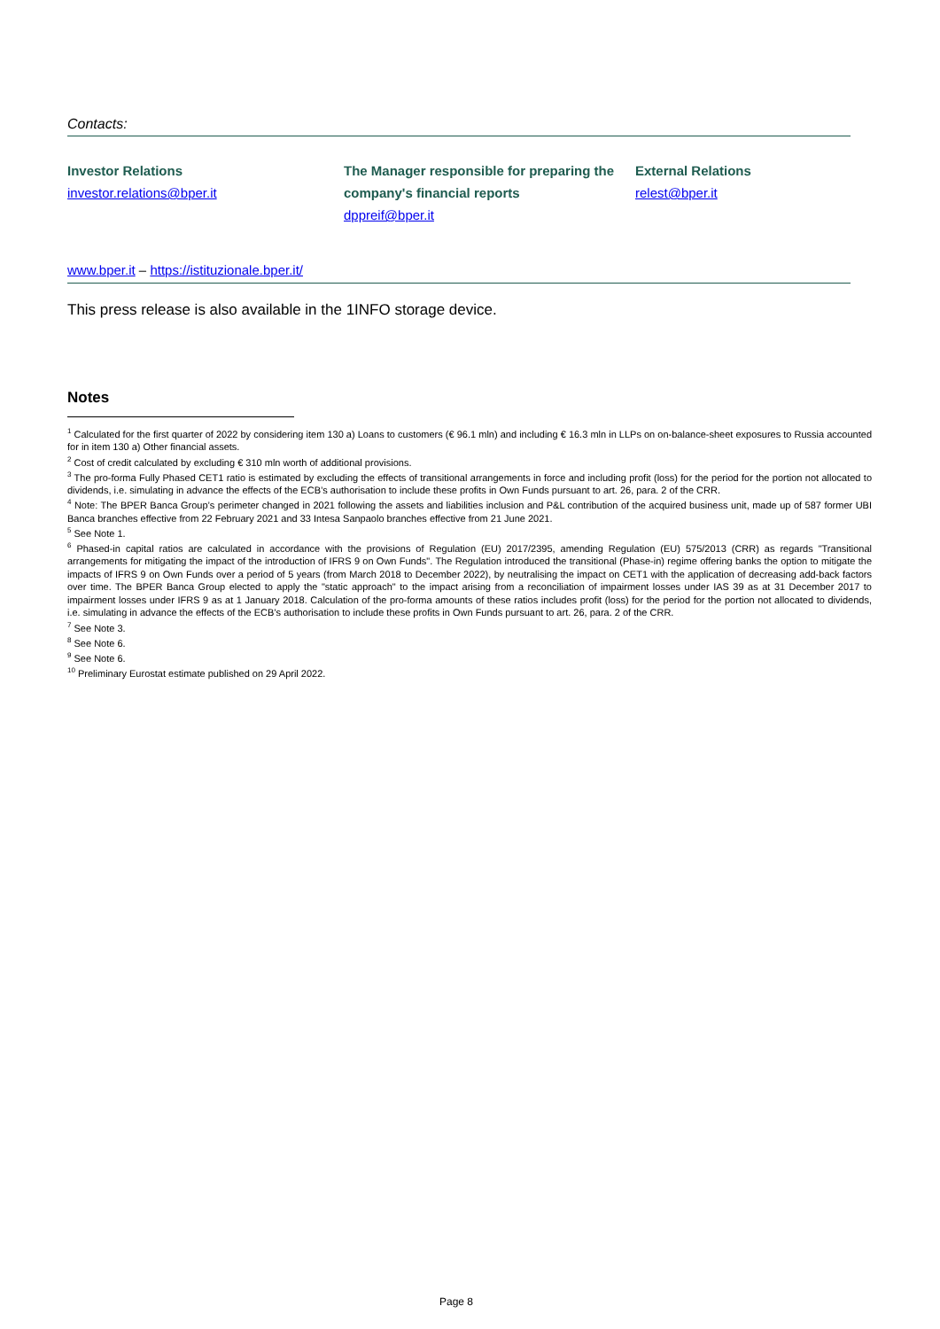Contacts:
Investor Relations
investor.relations@bper.it
The Manager responsible for preparing the company's financial reports
dppreif@bper.it
External Relations
relest@bper.it
www.bper.it – https://istituzionale.bper.it/
This press release is also available in the 1INFO storage device.
Notes
<sup>1</sup> Calculated for the first quarter of 2022 by considering item 130 a) Loans to customers (€ 96.1 mln) and including € 16.3 mln in LLPs on on-balance-sheet exposures to Russia accounted for in item 130 a) Other financial assets.
<sup>2</sup> Cost of credit calculated by excluding € 310 mln worth of additional provisions.
<sup>3</sup> The pro-forma Fully Phased CET1 ratio is estimated by excluding the effects of transitional arrangements in force and including profit (loss) for the period for the portion not allocated to dividends, i.e. simulating in advance the effects of the ECB’s authorisation to include these profits in Own Funds pursuant to art. 26, para. 2 of the CRR.
<sup>4</sup> Note: The BPER Banca Group’s perimeter changed in 2021 following the assets and liabilities inclusion and P&L contribution of the acquired business unit, made up of 587 former UBI Banca branches effective from 22 February 2021 and 33 Intesa Sanpaolo branches effective from 21 June 2021.
<sup>5</sup> See Note 1.
<sup>6</sup> Phased-in capital ratios are calculated in accordance with the provisions of Regulation (EU) 2017/2395, amending Regulation (EU) 575/2013 (CRR) as regards "Transitional arrangements for mitigating the impact of the introduction of IFRS 9 on Own Funds". The Regulation introduced the transitional (Phase-in) regime offering banks the option to mitigate the impacts of IFRS 9 on Own Funds over a period of 5 years (from March 2018 to December 2022), by neutralising the impact on CET1 with the application of decreasing add-back factors over time. The BPER Banca Group elected to apply the "static approach" to the impact arising from a reconciliation of impairment losses under IAS 39 as at 31 December 2017 to impairment losses under IFRS 9 as at 1 January 2018. Calculation of the pro-forma amounts of these ratios includes profit (loss) for the period for the portion not allocated to dividends, i.e. simulating in advance the effects of the ECB’s authorisation to include these profits in Own Funds pursuant to art. 26, para. 2 of the CRR.
<sup>7</sup> See Note 3.
<sup>8</sup> See Note 6.
<sup>9</sup> See Note 6.
<sup>10</sup> Preliminary Eurostat estimate published on 29 April 2022.
Page 8